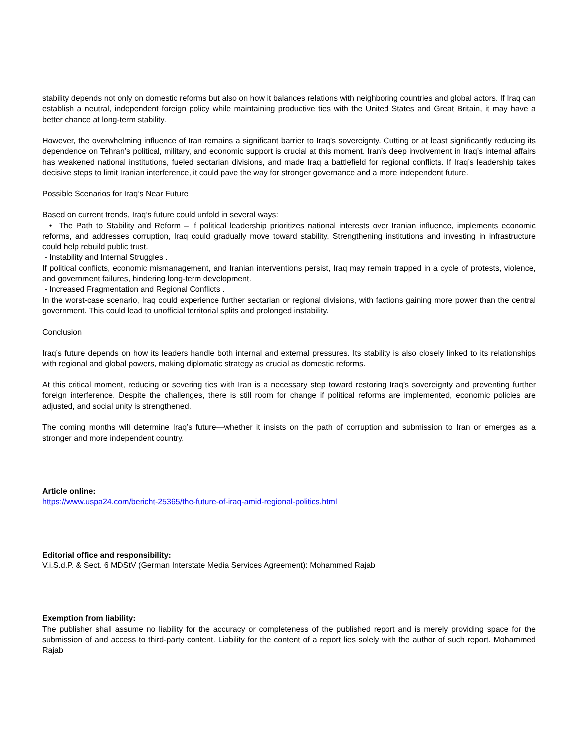stability depends not only on domestic reforms but also on how it balances relations with neighboring countries and global actors. If Iraq can establish a neutral, independent foreign policy while maintaining productive ties with the United States and Great Britain, it may have a better chance at long-term stability.
However, the overwhelming influence of Iran remains a significant barrier to Iraq’s sovereignty. Cutting or at least significantly reducing its dependence on Tehran’s political, military, and economic support is crucial at this moment. Iran’s deep involvement in Iraq’s internal affairs has weakened national institutions, fueled sectarian divisions, and made Iraq a battlefield for regional conflicts. If Iraq’s leadership takes decisive steps to limit Iranian interference, it could pave the way for stronger governance and a more independent future.
Possible Scenarios for Iraq’s Near Future
Based on current trends, Iraq’s future could unfold in several ways:
• The Path to Stability and Reform – If political leadership prioritizes national interests over Iranian influence, implements economic reforms, and addresses corruption, Iraq could gradually move toward stability. Strengthening institutions and investing in infrastructure could help rebuild public trust.
- Instability and Internal Struggles .
If political conflicts, economic mismanagement, and Iranian interventions persist, Iraq may remain trapped in a cycle of protests, violence, and government failures, hindering long-term development.
- Increased Fragmentation and Regional Conflicts .
In the worst-case scenario, Iraq could experience further sectarian or regional divisions, with factions gaining more power than the central government. This could lead to unofficial territorial splits and prolonged instability.
Conclusion
Iraq’s future depends on how its leaders handle both internal and external pressures. Its stability is also closely linked to its relationships with regional and global powers, making diplomatic strategy as crucial as domestic reforms.
At this critical moment, reducing or severing ties with Iran is a necessary step toward restoring Iraq’s sovereignty and preventing further foreign interference. Despite the challenges, there is still room for change if political reforms are implemented, economic policies are adjusted, and social unity is strengthened.
The coming months will determine Iraq’s future—whether it insists on the path of corruption and submission to Iran or emerges as a stronger and more independent country.
Article online:
https://www.uspa24.com/bericht-25365/the-future-of-iraq-amid-regional-politics.html
Editorial office and responsibility:
V.i.S.d.P. & Sect. 6 MDStV (German Interstate Media Services Agreement): Mohammed Rajab
Exemption from liability:
The publisher shall assume no liability for the accuracy or completeness of the published report and is merely providing space for the submission of and access to third-party content. Liability for the content of a report lies solely with the author of such report. Mohammed Rajab